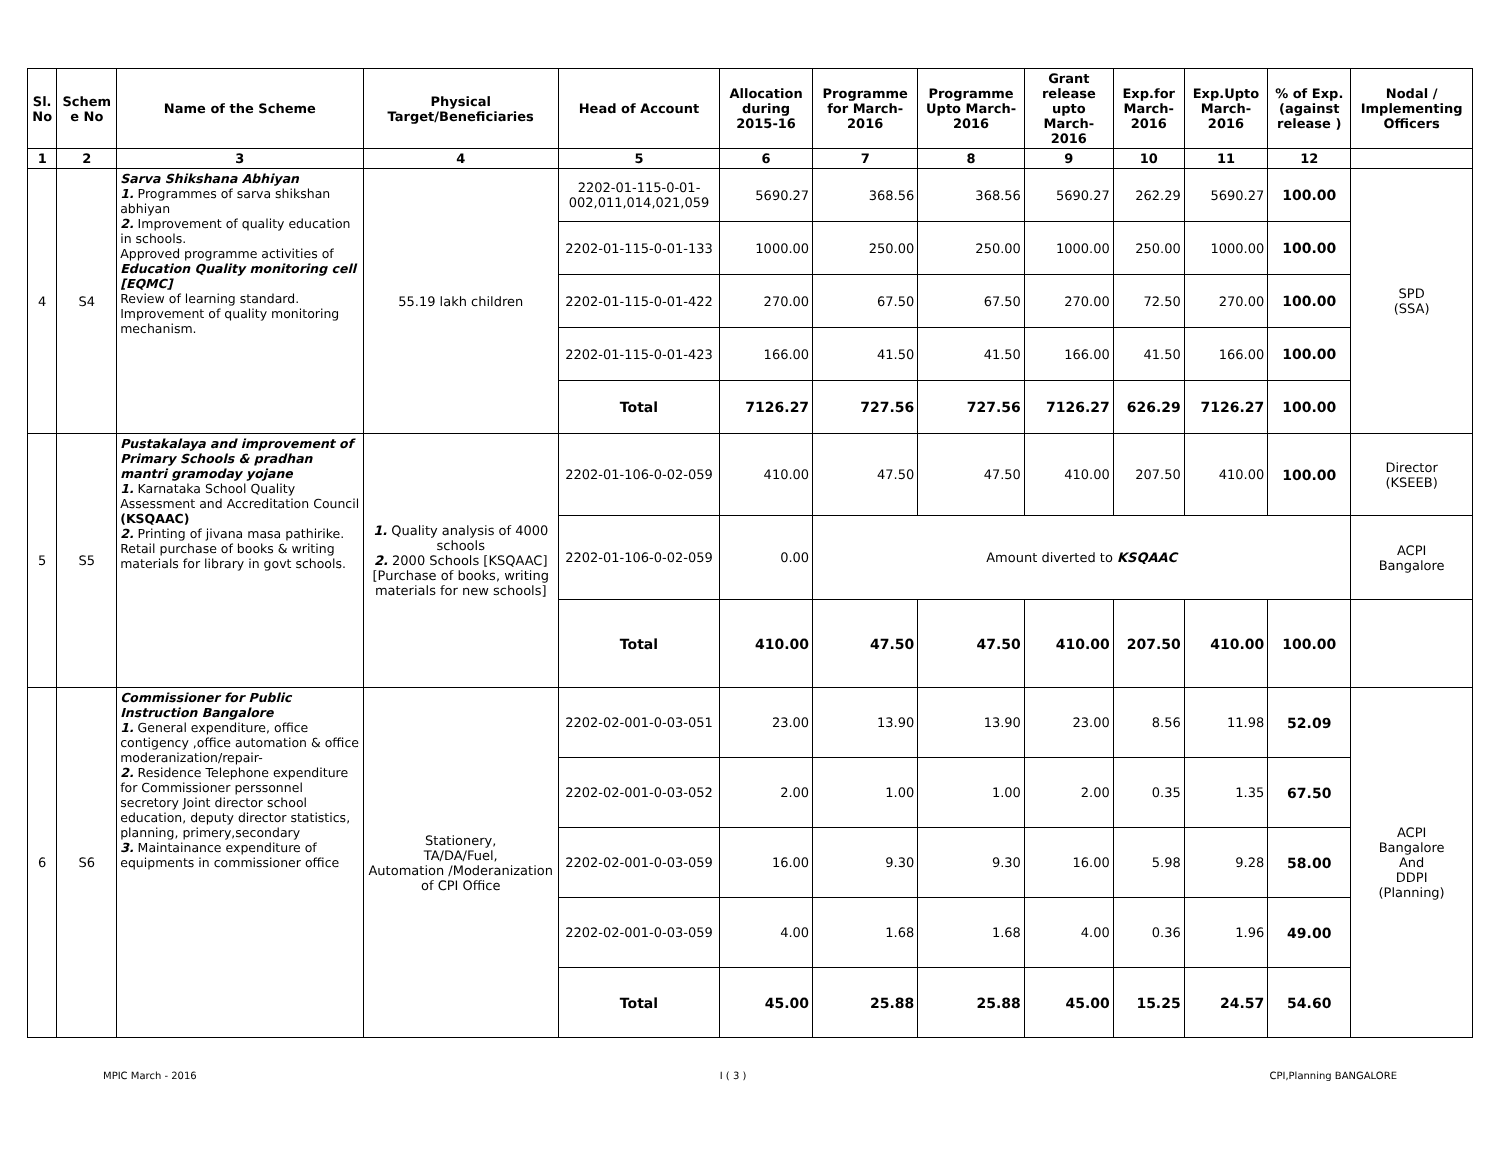| Sl. No | Schem e No | Name of the Scheme | Physical Target/Beneficiaries | Head of Account | Allocation during 2015-16 | Programme for March-2016 | Programme Upto March-2016 | Grant release upto March-2016 | Exp.for March-2016 | Exp.Upto March-2016 | % of Exp. (against release ) | Nodal / Implementing Officers |
| --- | --- | --- | --- | --- | --- | --- | --- | --- | --- | --- | --- | --- |
| 1 | 2 | 3 | 4 | 5 | 6 | 7 | 8 | 9 | 10 | 11 | 12 | |
| 4 | S4 | Sarva Shikshana Abhiyan 1. Programmes of sarva shikshan abhiyan 2. Improvement of quality education in schools. Approved programme activities of Education Quality monitoring cell [EQMC] Review of learning standard. Improvement of quality monitoring mechanism. | 55.19 lakh children | 2202-01-115-0-01-002,011,014,021,059 | 5690.27 | 368.56 | 368.56 | 5690.27 | 262.29 | 5690.27 | 100.00 | SPD (SSA) |
| | | | | 2202-01-115-0-01-133 | 1000.00 | 250.00 | 250.00 | 1000.00 | 250.00 | 1000.00 | 100.00 | |
| | | | | 2202-01-115-0-01-422 | 270.00 | 67.50 | 67.50 | 270.00 | 72.50 | 270.00 | 100.00 | |
| | | | | 2202-01-115-0-01-423 | 166.00 | 41.50 | 41.50 | 166.00 | 41.50 | 166.00 | 100.00 | |
| | | | | Total | 7126.27 | 727.56 | 727.56 | 7126.27 | 626.29 | 7126.27 | 100.00 | |
| 5 | S5 | Pustakalaya and improvement of Primary Schools & pradhan mantri gramoday yojane 1. Karnataka School Quality Assessment and Accreditation Council (KSQAAC) 2. Printing of jivana masa pathirike. Retail purchase of books & writing materials for library in govt schools. | 1. Quality analysis of 4000 schools 2. 2000 Schools [KSQAAC] [Purchase of books, writing materials for new schools] | 2202-01-106-0-02-059 | 410.00 | 47.50 | 47.50 | 410.00 | 207.50 | 410.00 | 100.00 | Director (KSEEB) |
| | | | | 2202-01-106-0-02-059 | 0.00 | Amount diverted to KSQAAC | | | | | | ACPI Bangalore |
| | | | | Total | 410.00 | 47.50 | 47.50 | 410.00 | 207.50 | 410.00 | 100.00 | |
| 6 | S6 | Commissioner for Public Instruction Bangalore 1. General expenditure, office contigency ,office automation & office moderanization/repair- 2. Residence Telephone expenditure for Commissioner perssonnel secretory Joint director school education, deputy director statistics, planning, primery,secondary 3. Maintainance expenditure of equipments in commissioner office | Stationery, TA/DA/Fuel, Automation /Moderanization of CPI Office | 2202-02-001-0-03-051 | 23.00 | 13.90 | 13.90 | 23.00 | 8.56 | 11.98 | 52.09 | ACPI Bangalore And DDPI (Planning) |
| | | | | 2202-02-001-0-03-052 | 2.00 | 1.00 | 1.00 | 2.00 | 0.35 | 1.35 | 67.50 | |
| | | | | 2202-02-001-0-03-059 | 16.00 | 9.30 | 9.30 | 16.00 | 5.98 | 9.28 | 58.00 | |
| | | | | 2202-02-001-0-03-059 | 4.00 | 1.68 | 1.68 | 4.00 | 0.36 | 1.96 | 49.00 | |
| | | | | Total | 45.00 | 25.88 | 25.88 | 45.00 | 15.25 | 24.57 | 54.60 | |
MPIC March - 2016 I ( 3 ) CPI,Planning BANGALORE